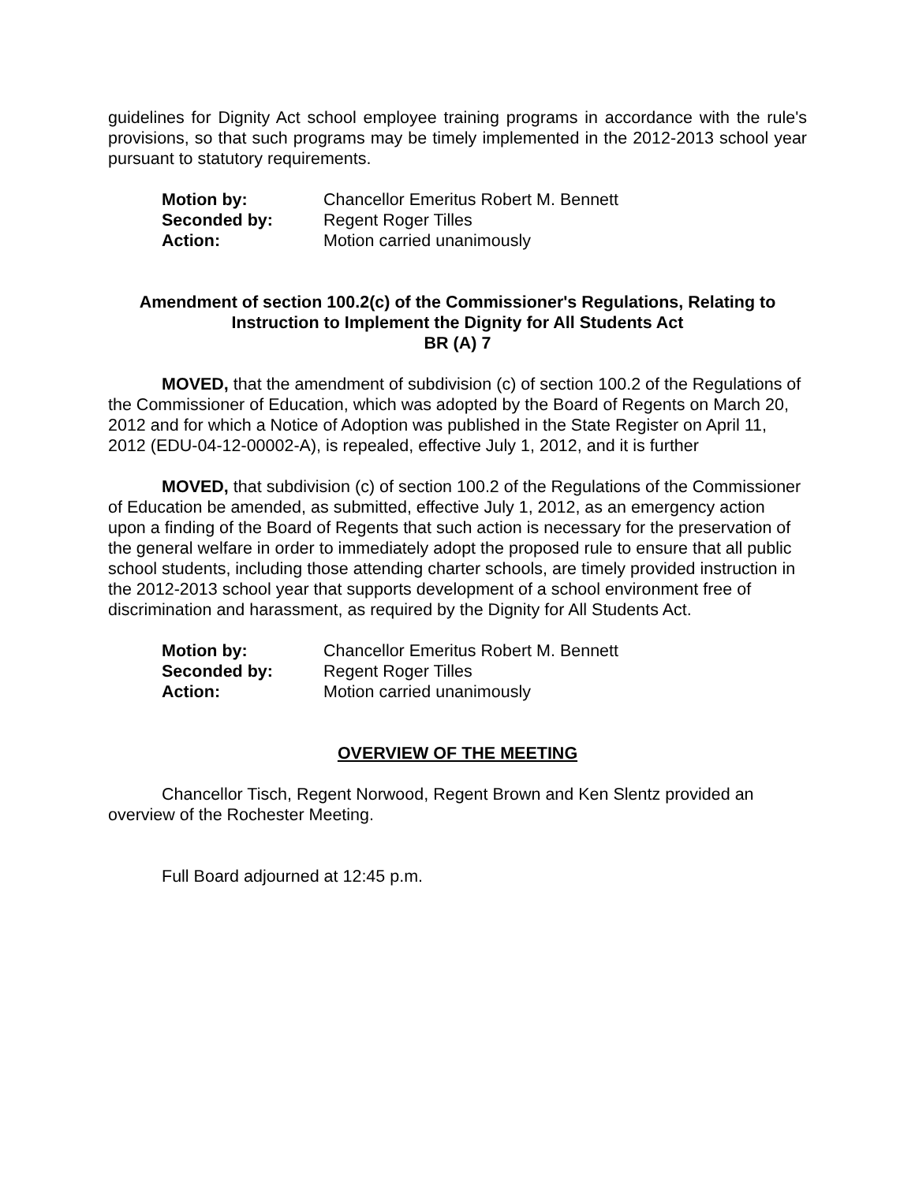guidelines for Dignity Act school employee training programs in accordance with the rule's provisions, so that such programs may be timely implemented in the 2012-2013 school year pursuant to statutory requirements.
| Motion by: | Chancellor Emeritus Robert M. Bennett |
| Seconded by: | Regent Roger Tilles |
| Action: | Motion carried unanimously |
Amendment of section 100.2(c) of the Commissioner's Regulations, Relating to Instruction to Implement the Dignity for All Students Act
BR (A) 7
MOVED, that the amendment of subdivision (c) of section 100.2 of the Regulations of the Commissioner of Education, which was adopted by the Board of Regents on March 20, 2012 and for which a Notice of Adoption was published in the State Register on April 11, 2012 (EDU-04-12-00002-A), is repealed, effective July 1, 2012, and it is further
MOVED, that subdivision (c) of section 100.2 of the Regulations of the Commissioner of Education be amended, as submitted, effective July 1, 2012, as an emergency action upon a finding of the Board of Regents that such action is necessary for the preservation of the general welfare in order to immediately adopt the proposed rule to ensure that all public school students, including those attending charter schools, are timely provided instruction in the 2012-2013 school year that supports development of a school environment free of discrimination and harassment, as required by the Dignity for All Students Act.
| Motion by: | Chancellor Emeritus Robert M. Bennett |
| Seconded by: | Regent Roger Tilles |
| Action: | Motion carried unanimously |
OVERVIEW OF THE MEETING
Chancellor Tisch, Regent Norwood, Regent Brown and Ken Slentz provided an overview of the Rochester Meeting.
Full Board adjourned at 12:45 p.m.